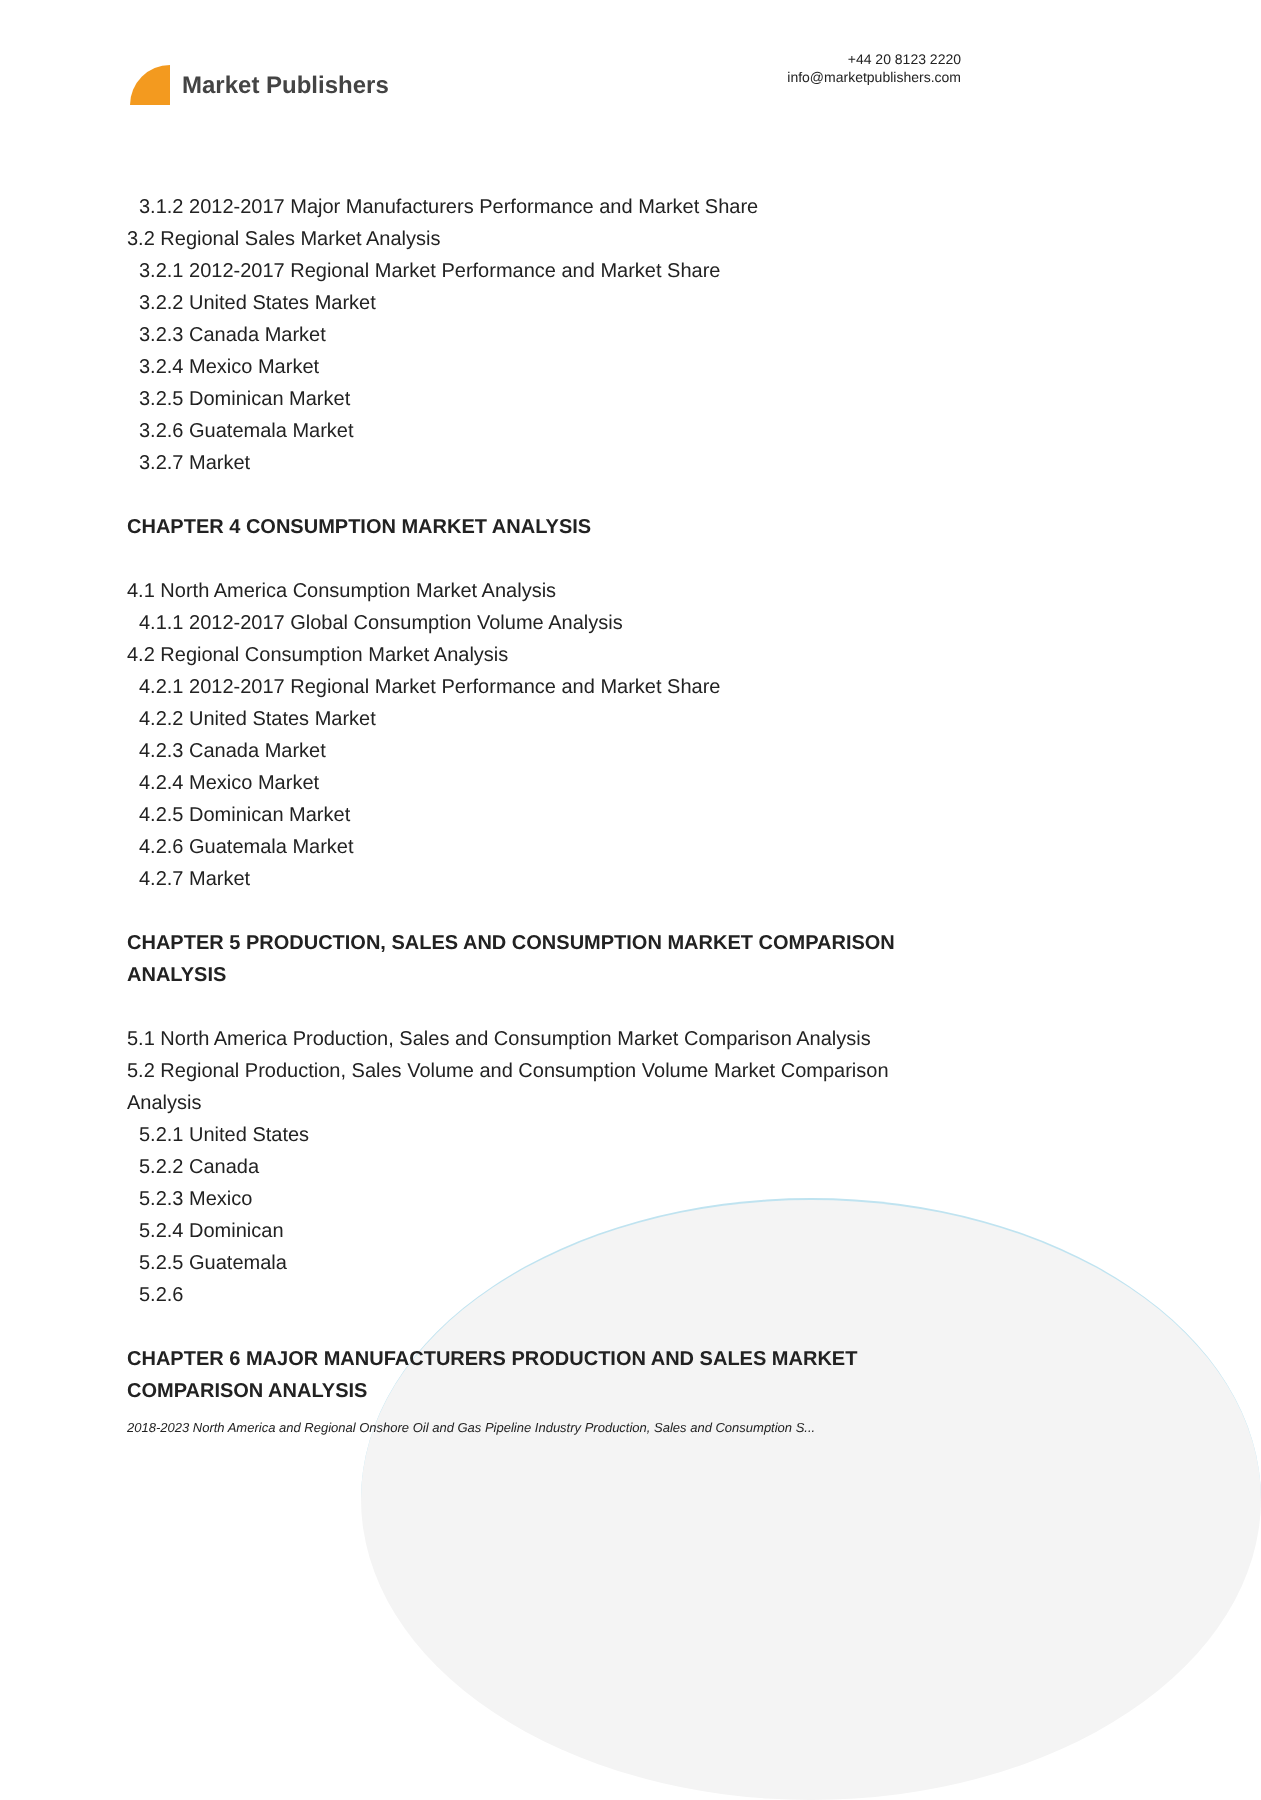Market Publishers
+44 20 8123 2220
info@marketpublishers.com
3.1.2 2012-2017 Major Manufacturers Performance and Market Share
3.2 Regional Sales Market Analysis
3.2.1 2012-2017 Regional Market Performance and Market Share
3.2.2 United States Market
3.2.3 Canada Market
3.2.4 Mexico Market
3.2.5 Dominican Market
3.2.6 Guatemala Market
3.2.7 Market
CHAPTER 4 CONSUMPTION MARKET ANALYSIS
4.1 North America Consumption Market Analysis
4.1.1 2012-2017 Global Consumption Volume Analysis
4.2 Regional Consumption Market Analysis
4.2.1 2012-2017 Regional Market Performance and Market Share
4.2.2 United States Market
4.2.3 Canada Market
4.2.4 Mexico Market
4.2.5 Dominican Market
4.2.6 Guatemala Market
4.2.7 Market
CHAPTER 5 PRODUCTION, SALES AND CONSUMPTION MARKET COMPARISON ANALYSIS
5.1 North America Production, Sales and Consumption Market Comparison Analysis
5.2 Regional Production, Sales Volume and Consumption Volume Market Comparison Analysis
5.2.1 United States
5.2.2 Canada
5.2.3 Mexico
5.2.4 Dominican
5.2.5 Guatemala
5.2.6
CHAPTER 6 MAJOR MANUFACTURERS PRODUCTION AND SALES MARKET COMPARISON ANALYSIS
2018-2023 North America and Regional Onshore Oil and Gas Pipeline Industry Production, Sales and Consumption S...